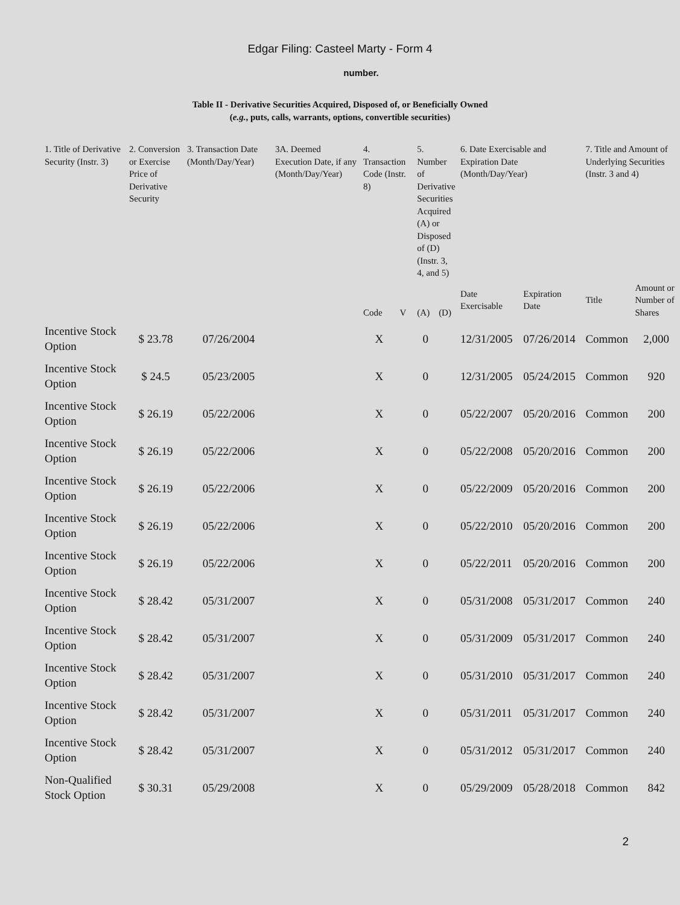Edgar Filing: Casteel Marty - Form 4
number.
Table II - Derivative Securities Acquired, Disposed of, or Beneficially Owned
(e.g., puts, calls, warrants, options, convertible securities)
| 1. Title of Derivative Security (Instr. 3) | 2. Conversion or Exercise Price of Derivative Security | 3. Transaction Date (Month/Day/Year) | 3A. Deemed Execution Date, if any (Month/Day/Year) | 4. Transaction Code (Instr. 8) | | 5. Number of Derivative Securities Acquired (A) or Disposed of (D) (Instr. 3, 4, and 5) | | 6. Date Exercisable and Expiration Date (Month/Day/Year) | | 7. Title and Amount of Underlying Securities (Instr. 3 and 4) | |
| --- | --- | --- | --- | --- | --- | --- | --- | --- | --- | --- | --- |
| | | | | Code | V | (A) | (D) | Date Exercisable | Expiration Date | Title | Amount or Number of Shares |
| Incentive Stock Option | $ 23.78 | 07/26/2004 | | X | | 0 | | 12/31/2005 | 07/26/2014 | Common | 2,000 |
| Incentive Stock Option | $ 24.5 | 05/23/2005 | | X | | 0 | | 12/31/2005 | 05/24/2015 | Common | 920 |
| Incentive Stock Option | $ 26.19 | 05/22/2006 | | X | | 0 | | 05/22/2007 | 05/20/2016 | Common | 200 |
| Incentive Stock Option | $ 26.19 | 05/22/2006 | | X | | 0 | | 05/22/2008 | 05/20/2016 | Common | 200 |
| Incentive Stock Option | $ 26.19 | 05/22/2006 | | X | | 0 | | 05/22/2009 | 05/20/2016 | Common | 200 |
| Incentive Stock Option | $ 26.19 | 05/22/2006 | | X | | 0 | | 05/22/2010 | 05/20/2016 | Common | 200 |
| Incentive Stock Option | $ 26.19 | 05/22/2006 | | X | | 0 | | 05/22/2011 | 05/20/2016 | Common | 200 |
| Incentive Stock Option | $ 28.42 | 05/31/2007 | | X | | 0 | | 05/31/2008 | 05/31/2017 | Common | 240 |
| Incentive Stock Option | $ 28.42 | 05/31/2007 | | X | | 0 | | 05/31/2009 | 05/31/2017 | Common | 240 |
| Incentive Stock Option | $ 28.42 | 05/31/2007 | | X | | 0 | | 05/31/2010 | 05/31/2017 | Common | 240 |
| Incentive Stock Option | $ 28.42 | 05/31/2007 | | X | | 0 | | 05/31/2011 | 05/31/2017 | Common | 240 |
| Incentive Stock Option | $ 28.42 | 05/31/2007 | | X | | 0 | | 05/31/2012 | 05/31/2017 | Common | 240 |
| Non-Qualified Stock Option | $ 30.31 | 05/29/2008 | | X | | 0 | | 05/29/2009 | 05/28/2018 | Common | 842 |
2